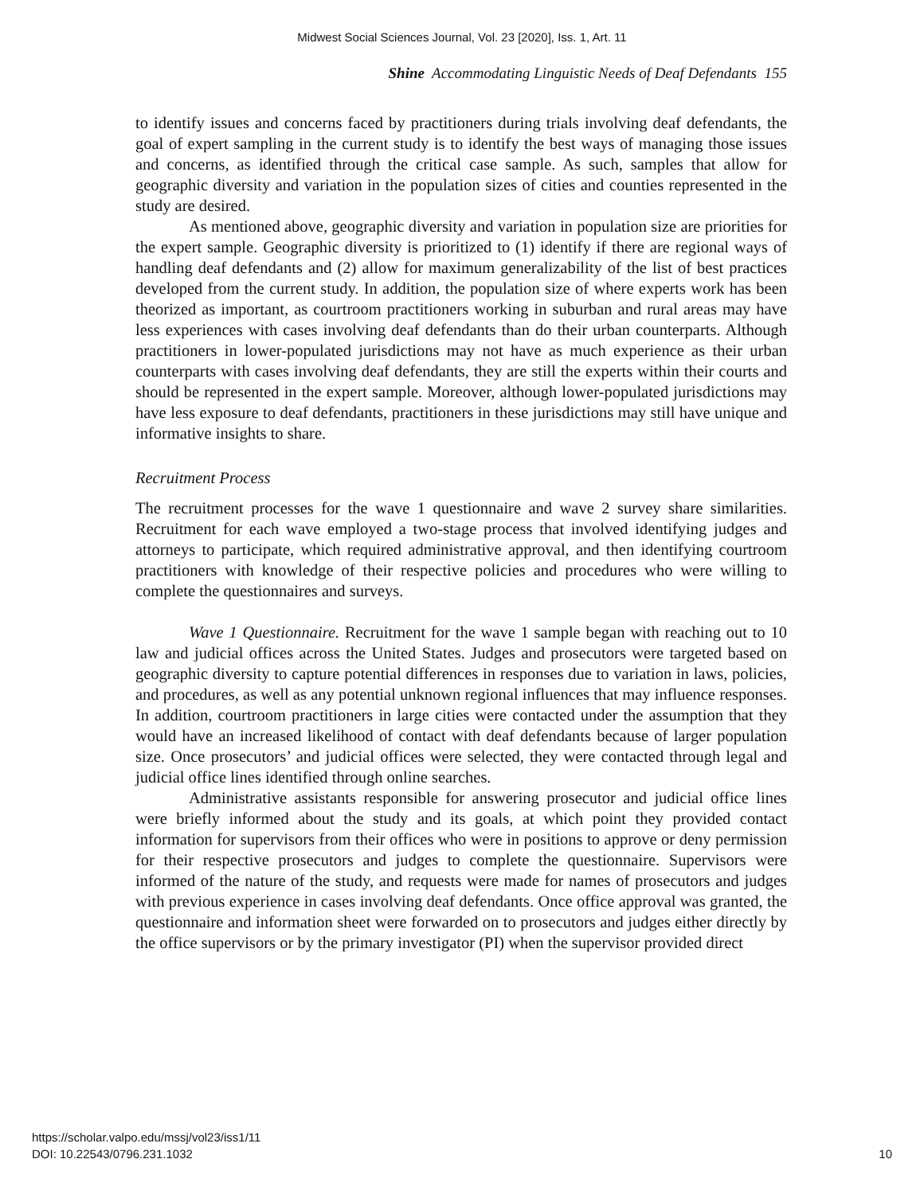Midwest Social Sciences Journal, Vol. 23 [2020], Iss. 1, Art. 11
Shine Accommodating Linguistic Needs of Deaf Defendants 155
to identify issues and concerns faced by practitioners during trials involving deaf defendants, the goal of expert sampling in the current study is to identify the best ways of managing those issues and concerns, as identified through the critical case sample. As such, samples that allow for geographic diversity and variation in the population sizes of cities and counties represented in the study are desired.
As mentioned above, geographic diversity and variation in population size are priorities for the expert sample. Geographic diversity is prioritized to (1) identify if there are regional ways of handling deaf defendants and (2) allow for maximum generalizability of the list of best practices developed from the current study. In addition, the population size of where experts work has been theorized as important, as courtroom practitioners working in suburban and rural areas may have less experiences with cases involving deaf defendants than do their urban counterparts. Although practitioners in lower-populated jurisdictions may not have as much experience as their urban counterparts with cases involving deaf defendants, they are still the experts within their courts and should be represented in the expert sample. Moreover, although lower-populated jurisdictions may have less exposure to deaf defendants, practitioners in these jurisdictions may still have unique and informative insights to share.
Recruitment Process
The recruitment processes for the wave 1 questionnaire and wave 2 survey share similarities. Recruitment for each wave employed a two-stage process that involved identifying judges and attorneys to participate, which required administrative approval, and then identifying courtroom practitioners with knowledge of their respective policies and procedures who were willing to complete the questionnaires and surveys.
Wave 1 Questionnaire. Recruitment for the wave 1 sample began with reaching out to 10 law and judicial offices across the United States. Judges and prosecutors were targeted based on geographic diversity to capture potential differences in responses due to variation in laws, policies, and procedures, as well as any potential unknown regional influences that may influence responses. In addition, courtroom practitioners in large cities were contacted under the assumption that they would have an increased likelihood of contact with deaf defendants because of larger population size. Once prosecutors’ and judicial offices were selected, they were contacted through legal and judicial office lines identified through online searches.
Administrative assistants responsible for answering prosecutor and judicial office lines were briefly informed about the study and its goals, at which point they provided contact information for supervisors from their offices who were in positions to approve or deny permission for their respective prosecutors and judges to complete the questionnaire. Supervisors were informed of the nature of the study, and requests were made for names of prosecutors and judges with previous experience in cases involving deaf defendants. Once office approval was granted, the questionnaire and information sheet were forwarded on to prosecutors and judges either directly by the office supervisors or by the primary investigator (PI) when the supervisor provided direct
https://scholar.valpo.edu/mssj/vol23/iss1/11
DOI: 10.22543/0796.231.1032
10